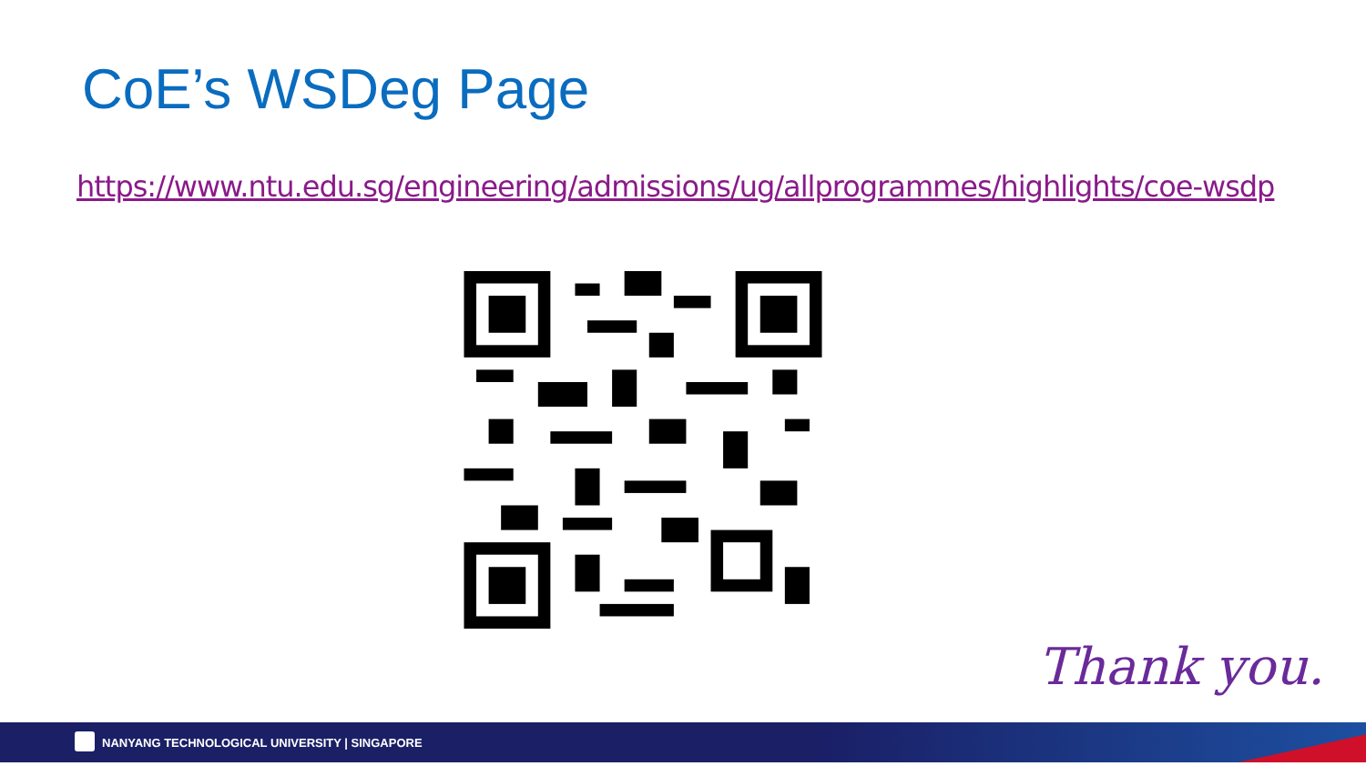CoE’s WSDeg Page
https://www.ntu.edu.sg/engineering/admissions/ug/allprogrammes/highlights/coe-wsdp
Thank you.
NANYANG TECHNOLOGICAL UNIVERSITY | SINGAPORE